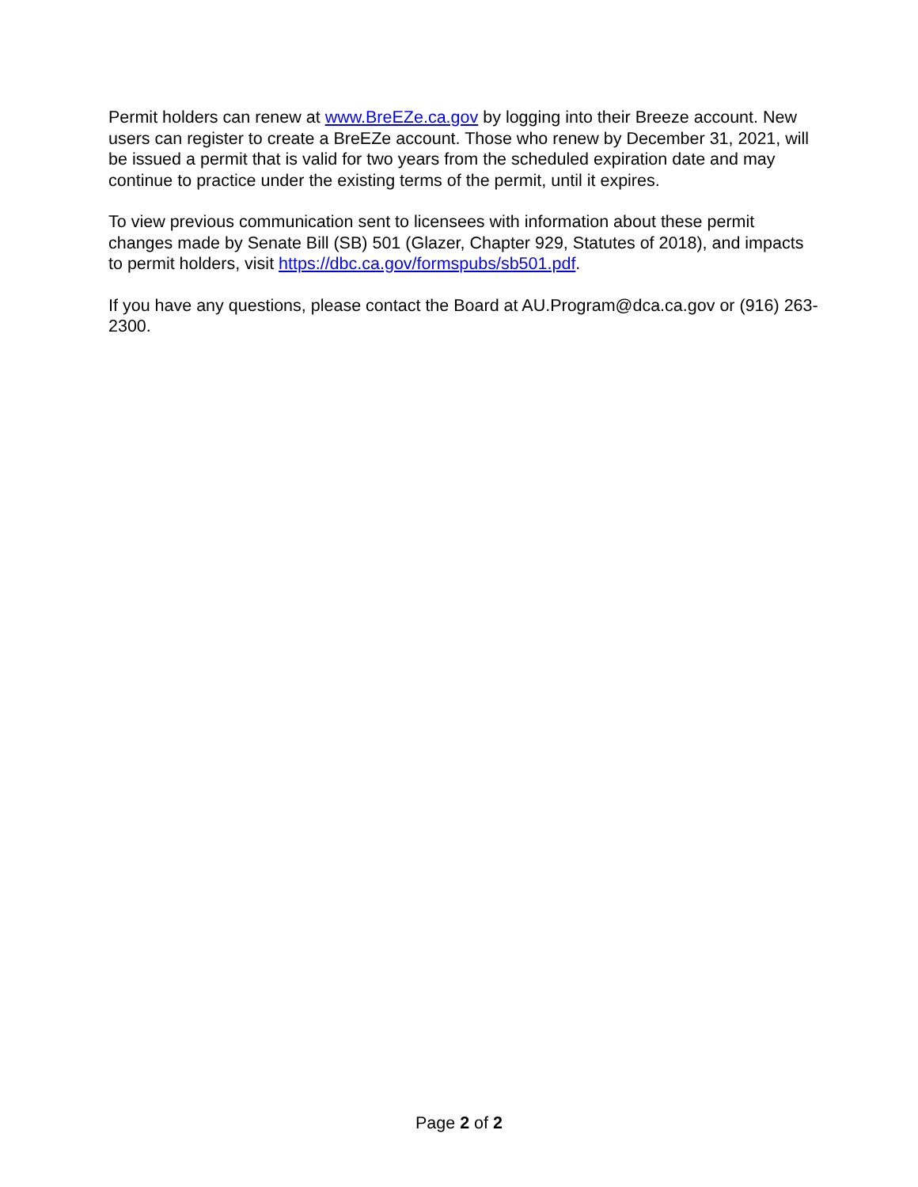Permit holders can renew at www.BreEZe.ca.gov by logging into their Breeze account. New users can register to create a BreEZe account. Those who renew by December 31, 2021, will be issued a permit that is valid for two years from the scheduled expiration date and may continue to practice under the existing terms of the permit, until it expires.
To view previous communication sent to licensees with information about these permit changes made by Senate Bill (SB) 501 (Glazer, Chapter 929, Statutes of 2018), and impacts to permit holders, visit https://dbc.ca.gov/formspubs/sb501.pdf.
If you have any questions, please contact the Board at AU.Program@dca.ca.gov or (916) 263-2300.
Page 2 of 2